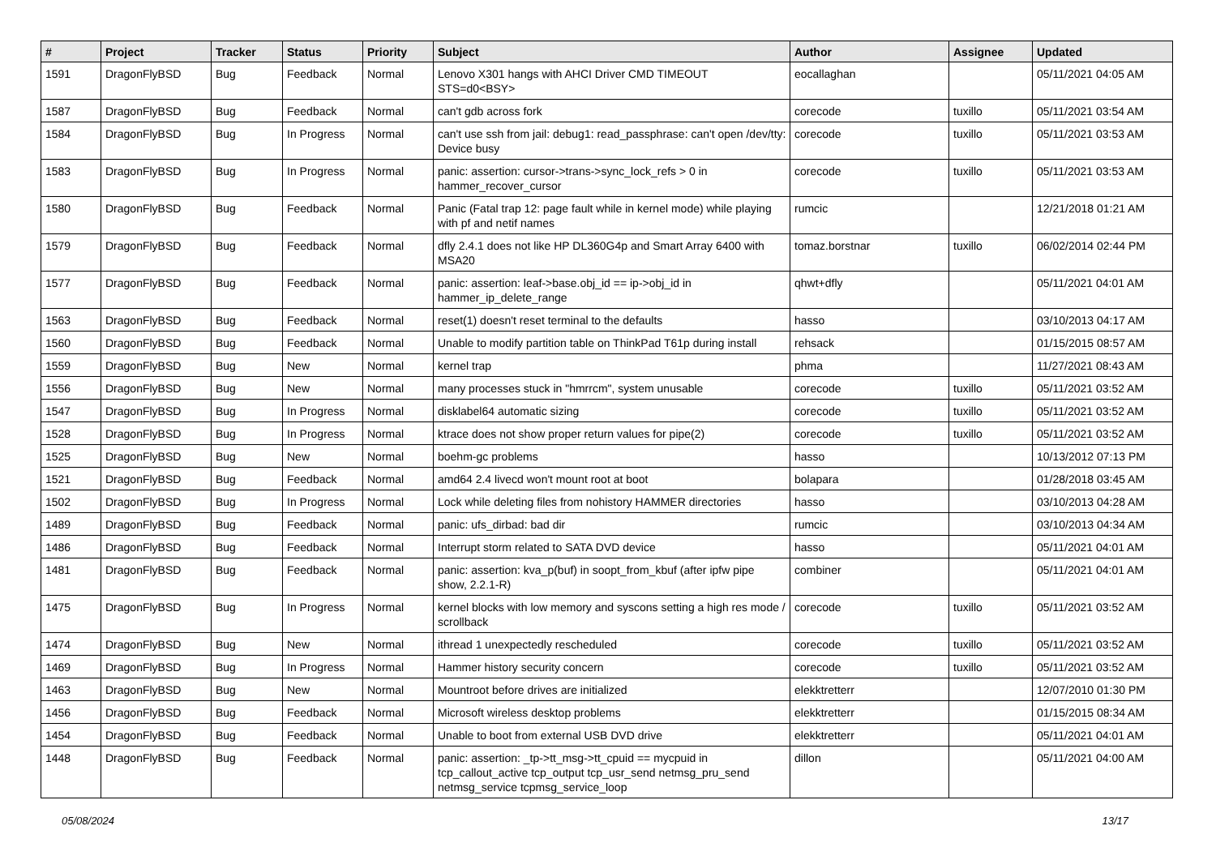| # | Project | Tracker | Status | Priority | Subject | Author | Assignee | Updated |
| --- | --- | --- | --- | --- | --- | --- | --- | --- |
| 1591 | DragonFlyBSD | Bug | Feedback | Normal | Lenovo X301 hangs with AHCI Driver CMD TIMEOUT STS=d0<BSY> | eocallaghan | | 05/11/2021 04:05 AM |
| 1587 | DragonFlyBSD | Bug | Feedback | Normal | can't gdb across fork | corecode | tuxillo | 05/11/2021 03:54 AM |
| 1584 | DragonFlyBSD | Bug | In Progress | Normal | can't use ssh from jail: debug1: read_passphrase: can't open /dev/tty: Device busy | corecode | tuxillo | 05/11/2021 03:53 AM |
| 1583 | DragonFlyBSD | Bug | In Progress | Normal | panic: assertion: cursor->trans->sync_lock_refs > 0 in hammer_recover_cursor | corecode | tuxillo | 05/11/2021 03:53 AM |
| 1580 | DragonFlyBSD | Bug | Feedback | Normal | Panic (Fatal trap 12: page fault while in kernel mode) while playing with pf and netif names | rumcic | | 12/21/2018 01:21 AM |
| 1579 | DragonFlyBSD | Bug | Feedback | Normal | dfly 2.4.1 does not like HP DL360G4p and Smart Array 6400 with MSA20 | tomaz.borstnar | tuxillo | 06/02/2014 02:44 PM |
| 1577 | DragonFlyBSD | Bug | Feedback | Normal | panic: assertion: leaf->base.obj_id == ip->obj_id in hammer_ip_delete_range | qhwt+dfly | | 05/11/2021 04:01 AM |
| 1563 | DragonFlyBSD | Bug | Feedback | Normal | reset(1) doesn't reset terminal to the defaults | hasso | | 03/10/2013 04:17 AM |
| 1560 | DragonFlyBSD | Bug | Feedback | Normal | Unable to modify partition table on ThinkPad T61p during install | rehsack | | 01/15/2015 08:57 AM |
| 1559 | DragonFlyBSD | Bug | New | Normal | kernel trap | phma | | 11/27/2021 08:43 AM |
| 1556 | DragonFlyBSD | Bug | New | Normal | many processes stuck in "hmrrcm", system unusable | corecode | tuxillo | 05/11/2021 03:52 AM |
| 1547 | DragonFlyBSD | Bug | In Progress | Normal | disklabel64 automatic sizing | corecode | tuxillo | 05/11/2021 03:52 AM |
| 1528 | DragonFlyBSD | Bug | In Progress | Normal | ktrace does not show proper return values for pipe(2) | corecode | tuxillo | 05/11/2021 03:52 AM |
| 1525 | DragonFlyBSD | Bug | New | Normal | boehm-gc problems | hasso | | 10/13/2012 07:13 PM |
| 1521 | DragonFlyBSD | Bug | Feedback | Normal | amd64 2.4 livecd won't mount root at boot | bolapara | | 01/28/2018 03:45 AM |
| 1502 | DragonFlyBSD | Bug | In Progress | Normal | Lock while deleting files from nohistory HAMMER directories | hasso | | 03/10/2013 04:28 AM |
| 1489 | DragonFlyBSD | Bug | Feedback | Normal | panic: ufs_dirbad: bad dir | rumcic | | 03/10/2013 04:34 AM |
| 1486 | DragonFlyBSD | Bug | Feedback | Normal | Interrupt storm related to SATA DVD device | hasso | | 05/11/2021 04:01 AM |
| 1481 | DragonFlyBSD | Bug | Feedback | Normal | panic: assertion: kva_p(buf) in soopt_from_kbuf (after ipfw pipe show, 2.2.1-R) | combiner | | 05/11/2021 04:01 AM |
| 1475 | DragonFlyBSD | Bug | In Progress | Normal | kernel blocks with low memory and syscons setting a high res mode / scrollback | corecode | tuxillo | 05/11/2021 03:52 AM |
| 1474 | DragonFlyBSD | Bug | New | Normal | ithread 1 unexpectedly rescheduled | corecode | tuxillo | 05/11/2021 03:52 AM |
| 1469 | DragonFlyBSD | Bug | In Progress | Normal | Hammer history security concern | corecode | tuxillo | 05/11/2021 03:52 AM |
| 1463 | DragonFlyBSD | Bug | New | Normal | Mountroot before drives are initialized | elekktretterr | | 12/07/2010 01:30 PM |
| 1456 | DragonFlyBSD | Bug | Feedback | Normal | Microsoft wireless desktop problems | elekktretterr | | 01/15/2015 08:34 AM |
| 1454 | DragonFlyBSD | Bug | Feedback | Normal | Unable to boot from external USB DVD drive | elekktretterr | | 05/11/2021 04:01 AM |
| 1448 | DragonFlyBSD | Bug | Feedback | Normal | panic: assertion: _tp->tt_msg->tt_cpuid == mycpuid in tcp_callout_active tcp_output tcp_usr_send netmsg_pru_send netmsg_service tcpmsg_service_loop | dillon | | 05/11/2021 04:00 AM |
05/08/2024 13/17